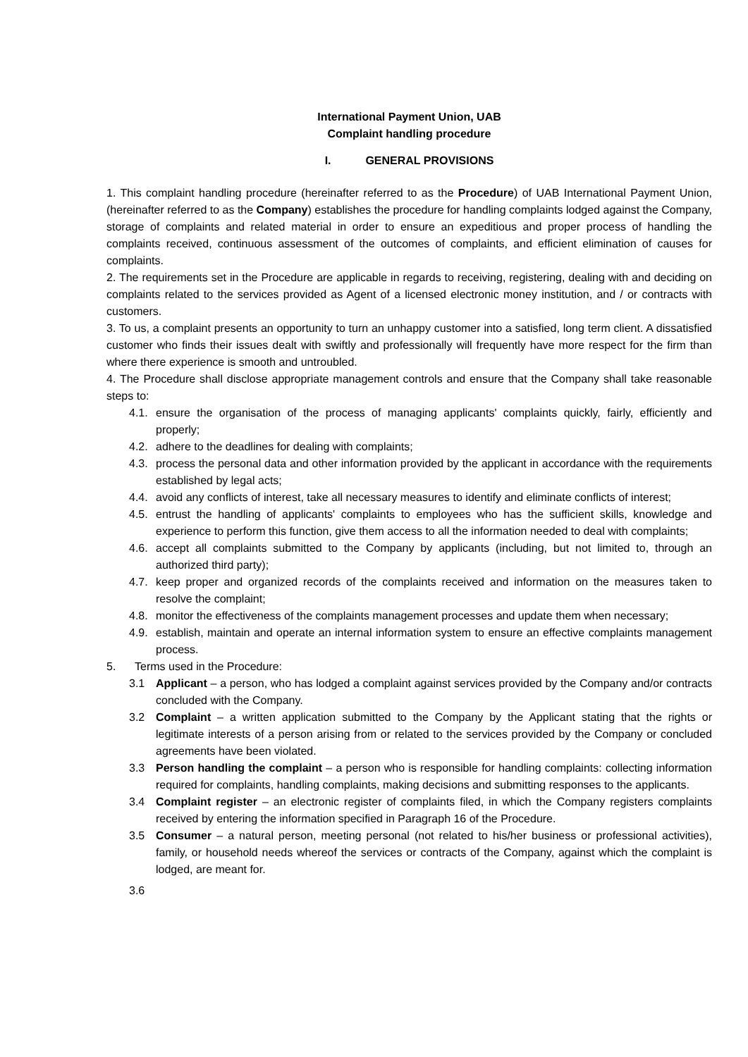International Payment Union, UAB
Complaint handling procedure
I. GENERAL PROVISIONS
1. This complaint handling procedure (hereinafter referred to as the Procedure) of UAB International Payment Union, (hereinafter referred to as the Company) establishes the procedure for handling complaints lodged against the Company, storage of complaints and related material in order to ensure an expeditious and proper process of handling the complaints received, continuous assessment of the outcomes of complaints, and efficient elimination of causes for complaints.
2. The requirements set in the Procedure are applicable in regards to receiving, registering, dealing with and deciding on complaints related to the services provided as Agent of a licensed electronic money institution, and / or contracts with customers.
3. To us, a complaint presents an opportunity to turn an unhappy customer into a satisfied, long term client. A dissatisfied customer who finds their issues dealt with swiftly and professionally will frequently have more respect for the firm than where there experience is smooth and untroubled.
4. The Procedure shall disclose appropriate management controls and ensure that the Company shall take reasonable steps to:
4.1. ensure the organisation of the process of managing applicants' complaints quickly, fairly, efficiently and properly;
4.2. adhere to the deadlines for dealing with complaints;
4.3. process the personal data and other information provided by the applicant in accordance with the requirements established by legal acts;
4.4. avoid any conflicts of interest, take all necessary measures to identify and eliminate conflicts of interest;
4.5. entrust the handling of applicants' complaints to employees who has the sufficient skills, knowledge and experience to perform this function, give them access to all the information needed to deal with complaints;
4.6. accept all complaints submitted to the Company by applicants (including, but not limited to, through an authorized third party);
4.7. keep proper and organized records of the complaints received and information on the measures taken to resolve the complaint;
4.8. monitor the effectiveness of the complaints management processes and update them when necessary;
4.9. establish, maintain and operate an internal information system to ensure an effective complaints management process.
5. Terms used in the Procedure:
3.1 Applicant – a person, who has lodged a complaint against services provided by the Company and/or contracts concluded with the Company.
3.2 Complaint – a written application submitted to the Company by the Applicant stating that the rights or legitimate interests of a person arising from or related to the services provided by the Company or concluded agreements have been violated.
3.3 Person handling the complaint – a person who is responsible for handling complaints: collecting information required for complaints, handling complaints, making decisions and submitting responses to the applicants.
3.4 Complaint register – an electronic register of complaints filed, in which the Company registers complaints received by entering the information specified in Paragraph 16 of the Procedure.
3.5 Consumer – a natural person, meeting personal (not related to his/her business or professional activities), family, or household needs whereof the services or contracts of the Company, against which the complaint is lodged, are meant for.
3.6